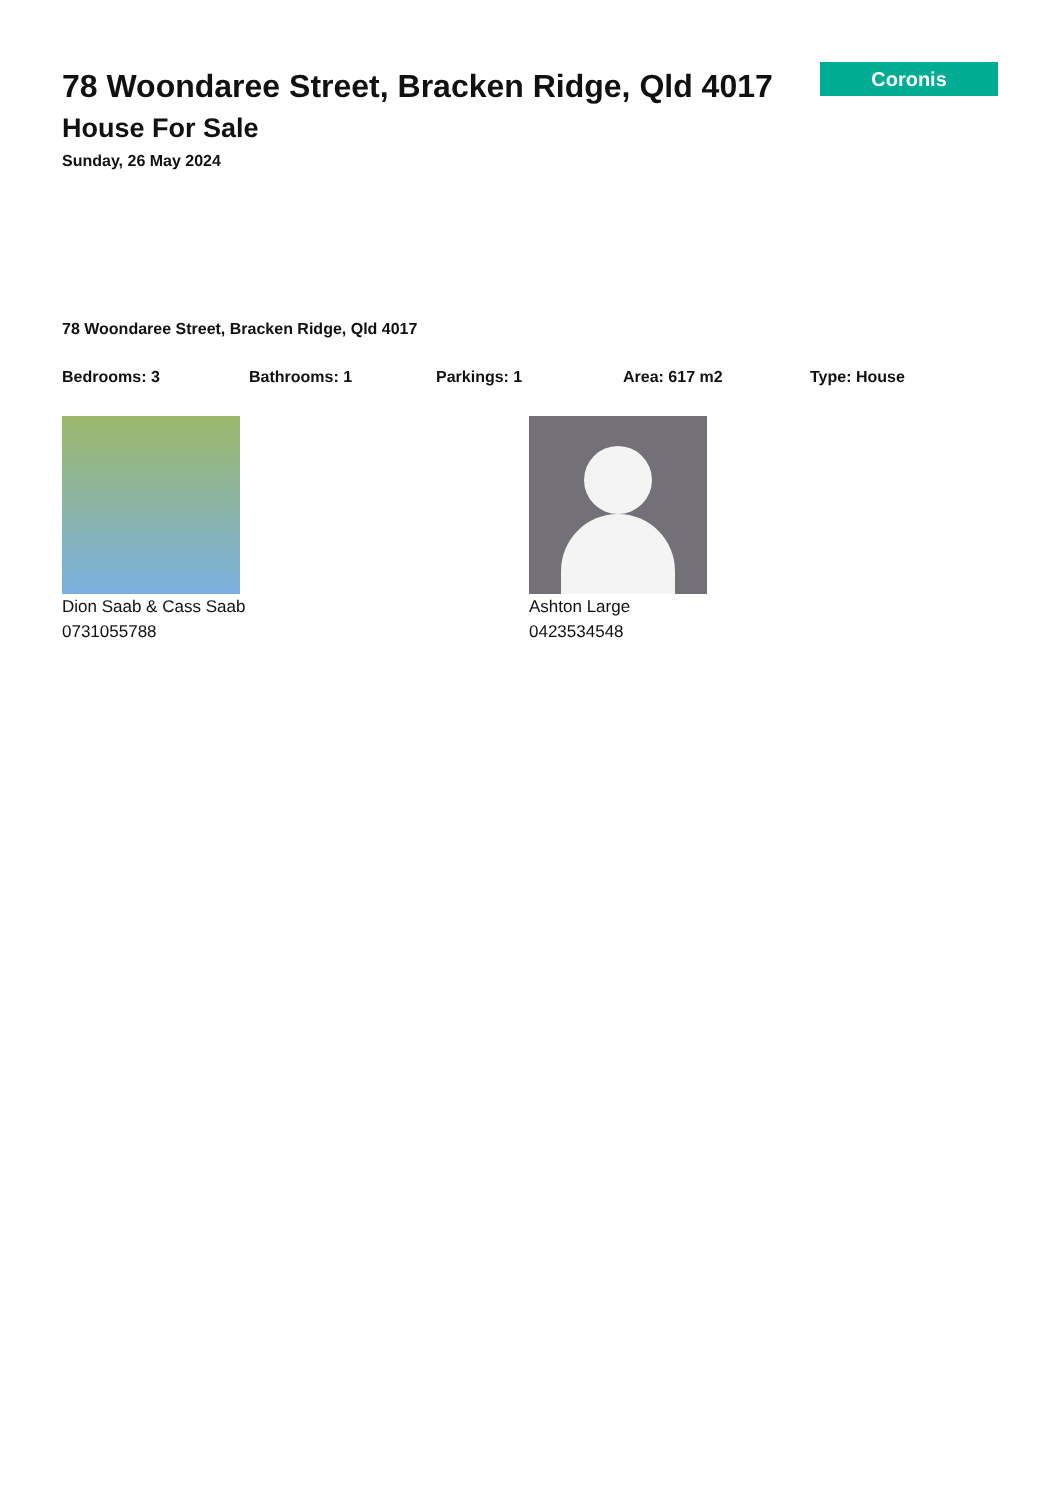78 Woondaree Street, Bracken Ridge, Qld 4017
House For Sale
Sunday, 26 May 2024
Coronis
78 Woondaree Street, Bracken Ridge, Qld 4017
Bedrooms: 3 Bathrooms: 1 Parkings: 1 Area: 617 m2 Type: House
Dion Saab & Cass Saab
0731055788
Ashton Large
0423534548